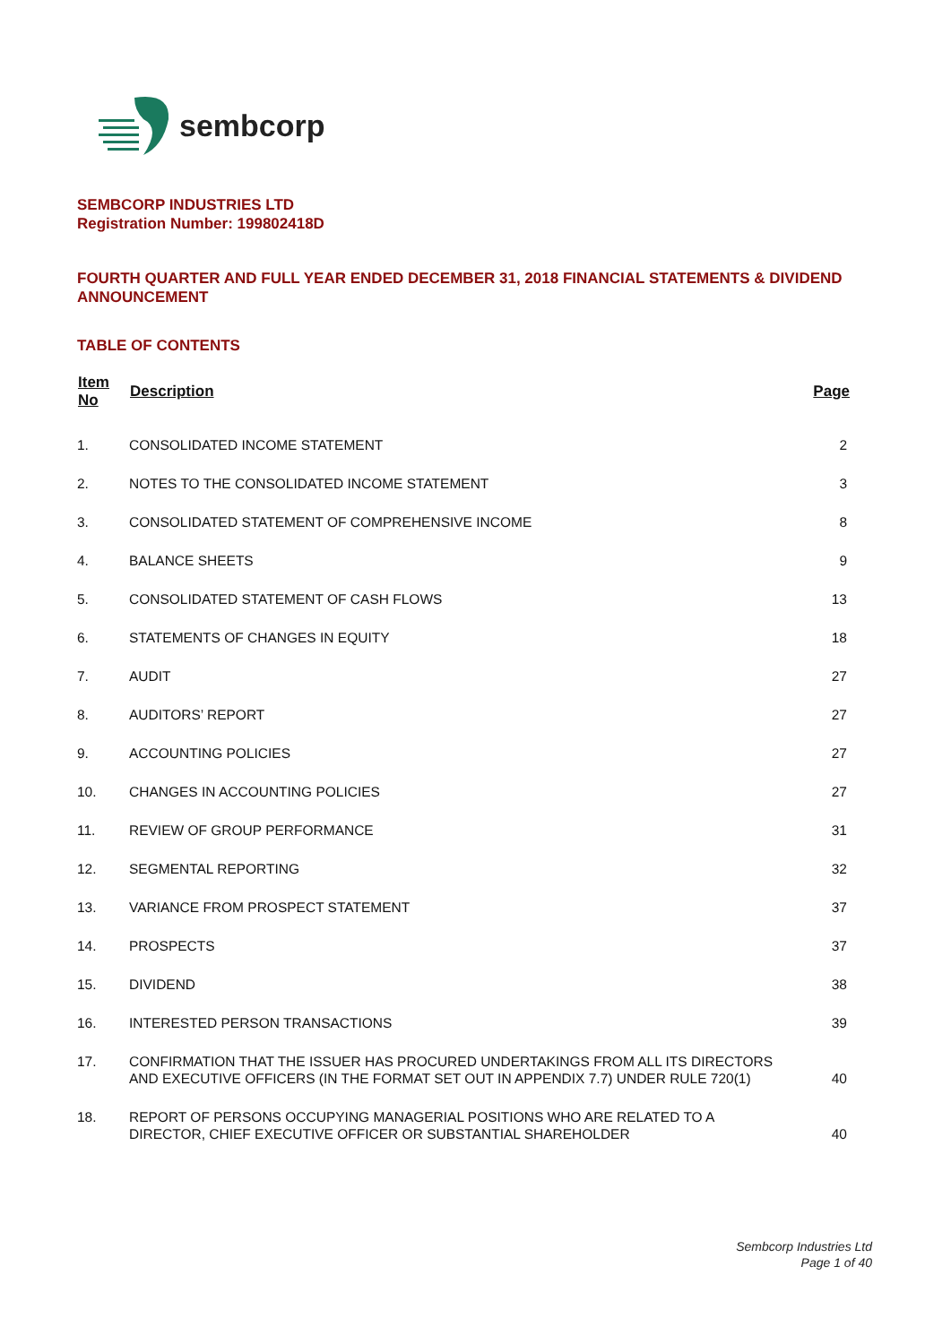sembcorp
SEMBCORP INDUSTRIES LTD
Registration Number: 199802418D
FOURTH QUARTER AND FULL YEAR ENDED DECEMBER 31, 2018 FINANCIAL STATEMENTS & DIVIDEND ANNOUNCEMENT
TABLE OF CONTENTS
| Item No | Description | Page |
| --- | --- | --- |
| 1. | CONSOLIDATED INCOME STATEMENT | 2 |
| 2. | NOTES TO THE CONSOLIDATED INCOME STATEMENT | 3 |
| 3. | CONSOLIDATED STATEMENT OF COMPREHENSIVE INCOME | 8 |
| 4. | BALANCE SHEETS | 9 |
| 5. | CONSOLIDATED STATEMENT OF CASH FLOWS | 13 |
| 6. | STATEMENTS OF CHANGES IN EQUITY | 18 |
| 7. | AUDIT | 27 |
| 8. | AUDITORS’ REPORT | 27 |
| 9. | ACCOUNTING POLICIES | 27 |
| 10. | CHANGES IN ACCOUNTING POLICIES | 27 |
| 11. | REVIEW OF GROUP PERFORMANCE | 31 |
| 12. | SEGMENTAL REPORTING | 32 |
| 13. | VARIANCE FROM PROSPECT STATEMENT | 37 |
| 14. | PROSPECTS | 37 |
| 15. | DIVIDEND | 38 |
| 16. | INTERESTED PERSON TRANSACTIONS | 39 |
| 17. | CONFIRMATION THAT THE ISSUER HAS PROCURED UNDERTAKINGS FROM ALL ITS DIRECTORS AND EXECUTIVE OFFICERS (IN THE FORMAT SET OUT IN APPENDIX 7.7) UNDER RULE 720(1) | 40 |
| 18. | REPORT OF PERSONS OCCUPYING MANAGERIAL POSITIONS WHO ARE RELATED TO A DIRECTOR, CHIEF EXECUTIVE OFFICER OR SUBSTANTIAL SHAREHOLDER | 40 |
Sembcorp Industries Ltd
Page 1 of 40